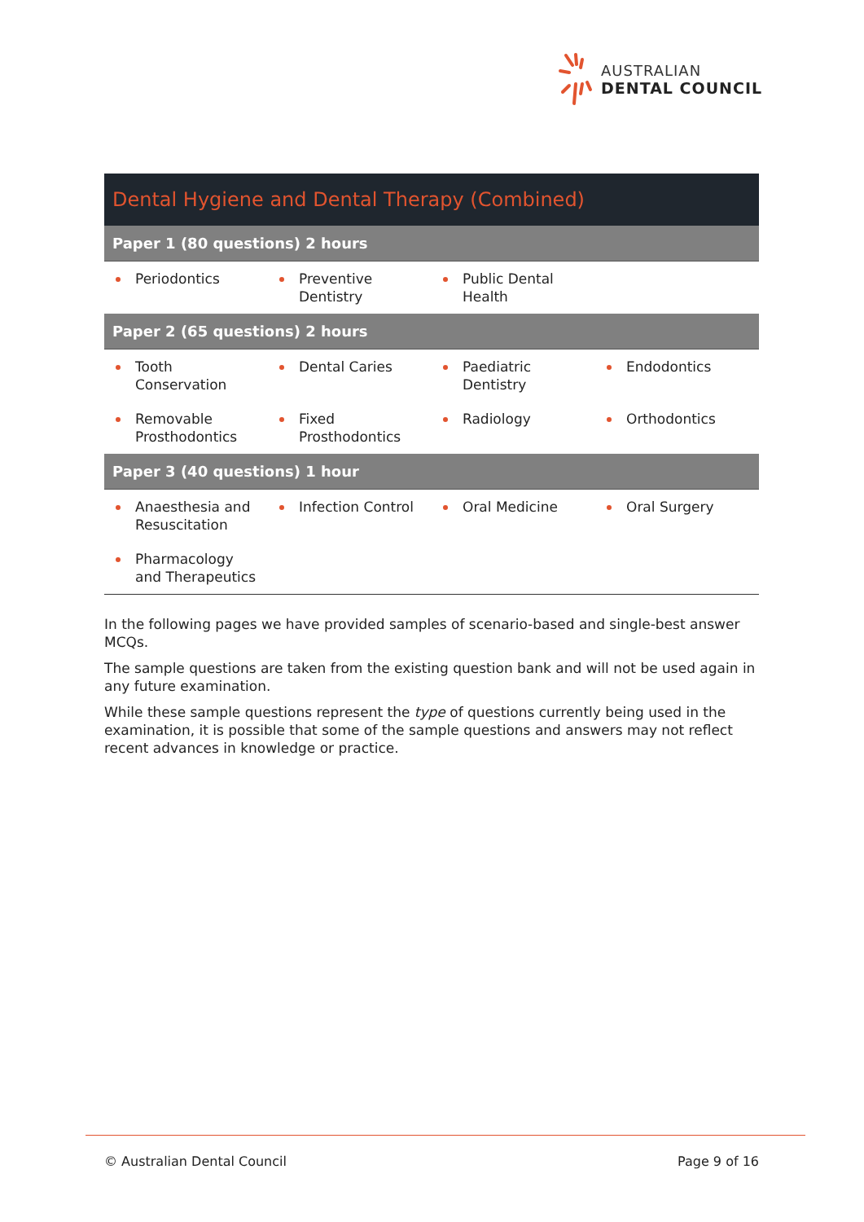AUSTRALIAN
DENTAL COUNCIL
| Dental Hygiene and Dental Therapy (Combined) | | | |
| --- | --- | --- | --- |
| Paper 1 (80 questions) 2 hours | | | |
| Periodontics | Preventive Dentistry | Public Dental Health | |
| Paper 2 (65 questions) 2 hours | | | |
| Tooth Conservation | Dental Caries | Paediatric Dentistry | Endodontics |
| Removable Prosthodontics | Fixed Prosthodontics | Radiology | Orthodontics |
| Paper 3 (40 questions) 1 hour | | | |
| Anaesthesia and Resuscitation | Infection Control | Oral Medicine | Oral Surgery |
| Pharmacology and Therapeutics | | | |
In the following pages we have provided samples of scenario-based and single-best answer MCQs.
The sample questions are taken from the existing question bank and will not be used again in any future examination.
While these sample questions represent the type of questions currently being used in the examination, it is possible that some of the sample questions and answers may not reflect recent advances in knowledge or practice.
© Australian Dental Council Page 9 of 16